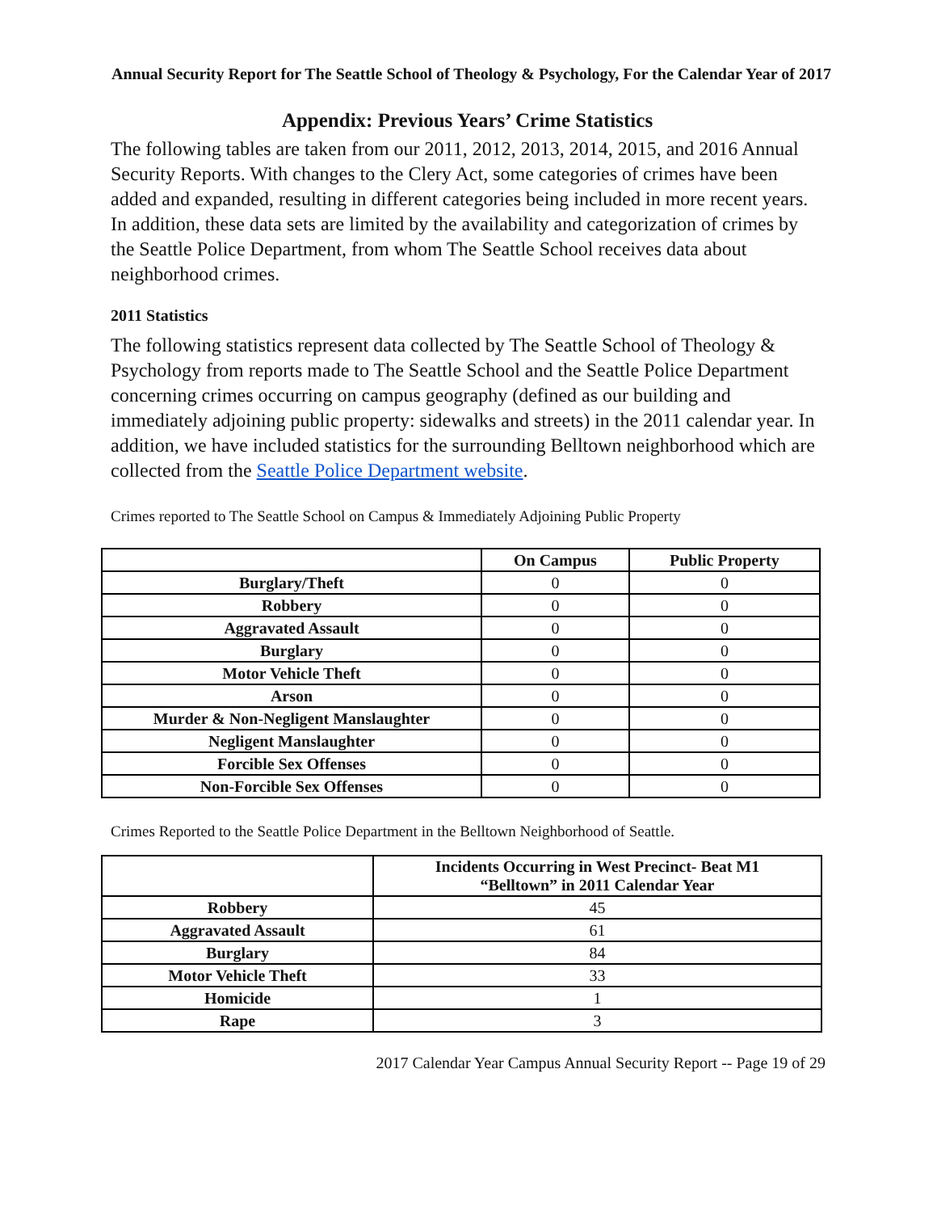Annual Security Report for The Seattle School of Theology & Psychology, For the Calendar Year of 2017
Appendix: Previous Years’ Crime Statistics
The following tables are taken from our 2011, 2012, 2013, 2014, 2015, and 2016 Annual Security Reports. With changes to the Clery Act, some categories of crimes have been added and expanded, resulting in different categories being included in more recent years. In addition, these data sets are limited by the availability and categorization of crimes by the Seattle Police Department, from whom The Seattle School receives data about neighborhood crimes.
2011 Statistics
The following statistics represent data collected by The Seattle School of Theology & Psychology from reports made to The Seattle School and the Seattle Police Department concerning crimes occurring on campus geography (defined as our building and immediately adjoining public property: sidewalks and streets) in the 2011 calendar year. In addition, we have included statistics for the surrounding Belltown neighborhood which are collected from the Seattle Police Department website.
Crimes reported to The Seattle School on Campus & Immediately Adjoining Public Property
| | On Campus | Public Property |
| --- | --- | --- |
| Burglary/Theft | 0 | 0 |
| Robbery | 0 | 0 |
| Aggravated Assault | 0 | 0 |
| Burglary | 0 | 0 |
| Motor Vehicle Theft | 0 | 0 |
| Arson | 0 | 0 |
| Murder & Non-Negligent Manslaughter | 0 | 0 |
| Negligent Manslaughter | 0 | 0 |
| Forcible Sex Offenses | 0 | 0 |
| Non-Forcible Sex Offenses | 0 | 0 |
Crimes Reported to the Seattle Police Department in the Belltown Neighborhood of Seattle.
| | Incidents Occurring in West Precinct- Beat M1 “Belltown” in 2011 Calendar Year |
| --- | --- |
| Robbery | 45 |
| Aggravated Assault | 61 |
| Burglary | 84 |
| Motor Vehicle Theft | 33 |
| Homicide | 1 |
| Rape | 3 |
2017 Calendar Year Campus Annual Security Report -- Page 19 of 29